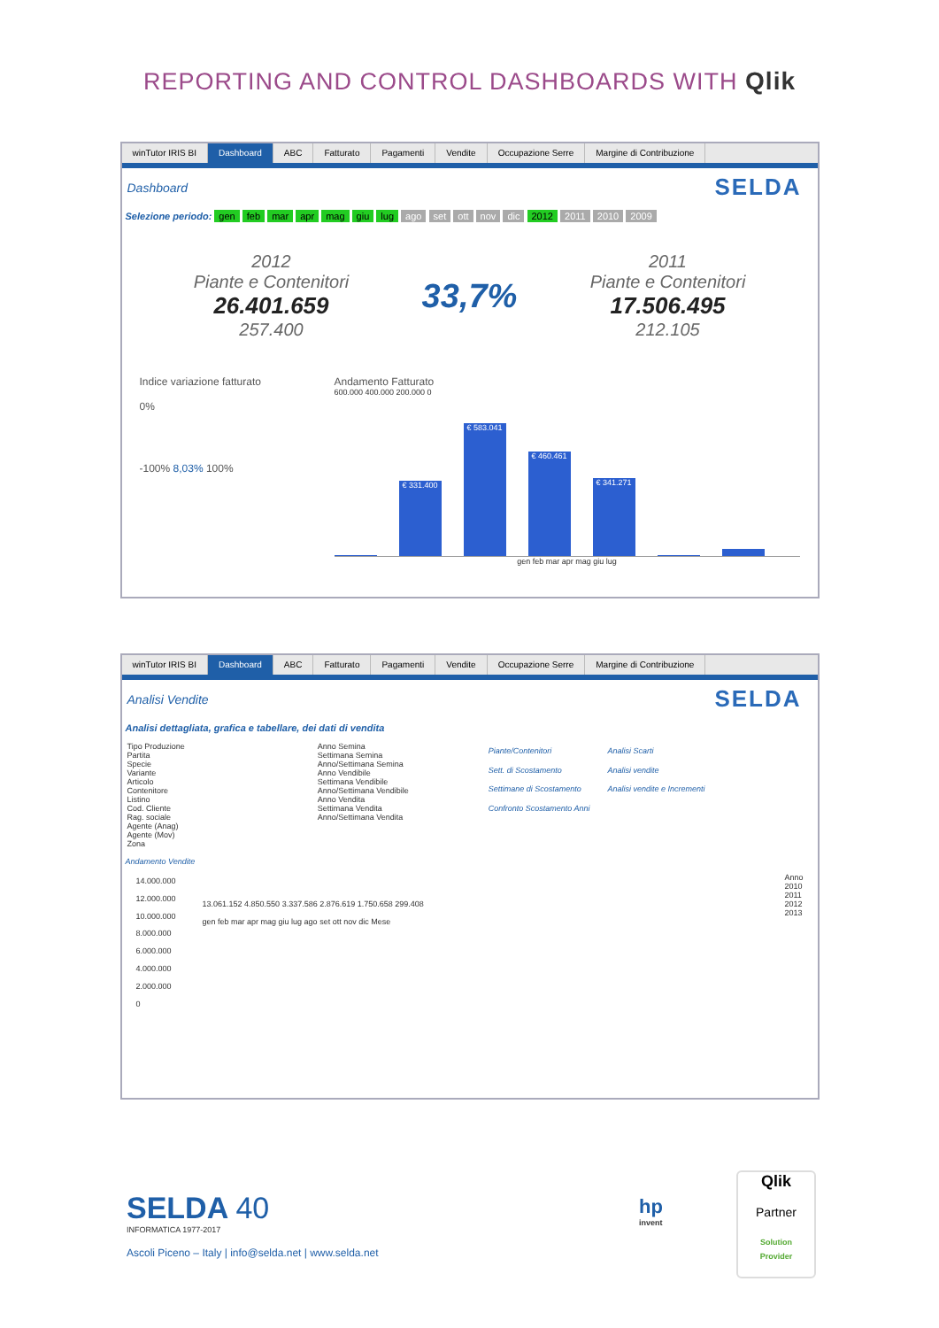REPORTING AND CONTROL DASHBOARDS WITH Qlik
winTutor IRIS BI Dashboard ABC Fatturato Pagamenti Vendite Occupazione Serre Margine di Contribuzione
Dashboard
SELDA
Selezione periodo: gen feb mar apr mag giu lug ago set ott nov dic 2012 2011 2010 2009
2012
Piante e Contenitori
26.401.659
257.400
33,7%
2011
Piante e Contenitori
17.506.495
212.105
Indice variazione fatturato
0%
-100% 8,03% 100%
Andamento Fatturato
600.000 400.000 200.000 0
€ 331.400
€ 583.041
€ 460.461
€ 341.271
gen feb mar apr mag giu lug
winTutor IRIS BI Dashboard ABC Fatturato Pagamenti Vendite Occupazione Serre Margine di Contribuzione
Analisi Vendite
SELDA
Analisi dettagliata, grafica e tabellare, dei dati di vendita
Tipo Produzione
Partita
Specie
Variante
Articolo
Contenitore
Listino
Cod. Cliente
Rag. sociale
Agente (Anag)
Agente (Mov)
Zona
Anno Semina
Settimana Semina
Anno/Settimana Semina
Anno Vendibile
Settimana Vendibile
Anno/Settimana Vendibile
Anno Vendita
Settimana Vendita
Anno/Settimana Vendita
Piante/Contenitori
Sett. di Scostamento
Settimane di Scostamento
Confronto Scostamento Anni
Analisi Scarti
Analisi vendite
Analisi vendite e Incrementi
Andamento Vendite
14.000.000
12.000.000
10.000.000
8.000.000
6.000.000
4.000.000
2.000.000
0
13.061.152 4.850.550 3.337.586 2.876.619 1.750.658 299.408
gen feb mar apr mag giu lug ago set ott nov dic Mese
Anno
2010
2011
2012
2013
SELDA 40
INFORMATICA 1977-2017
Ascoli Piceno – Italy | info@selda.net | www.selda.net
hp
invent
Qlik
Partner
Solution
Provider